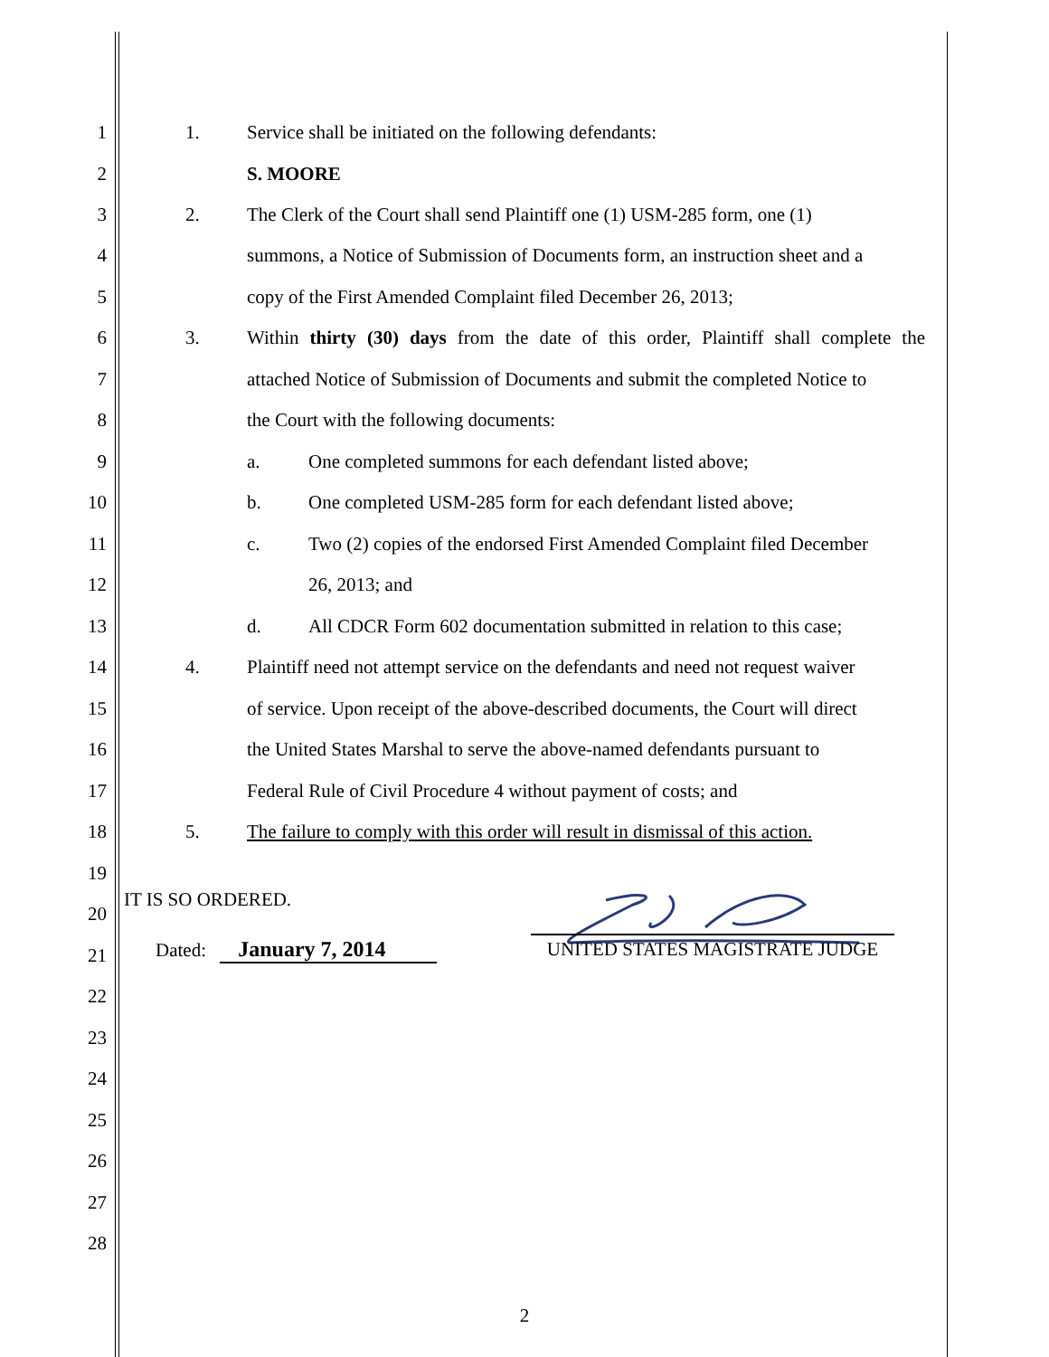1 1. Service shall be initiated on the following defendants:
2 S. MOORE
3 2. The Clerk of the Court shall send Plaintiff one (1) USM-285 form, one (1)
4 summons, a Notice of Submission of Documents form, an instruction sheet and a
5 copy of the First Amended Complaint filed December 26, 2013;
6 3. Within thirty (30) days from the date of this order, Plaintiff shall complete the
7 attached Notice of Submission of Documents and submit the completed Notice to
8 the Court with the following documents:
9 a. One completed summons for each defendant listed above;
10 b. One completed USM-285 form for each defendant listed above;
11 c. Two (2) copies of the endorsed First Amended Complaint filed December
12 26, 2013; and
13 d. All CDCR Form 602 documentation submitted in relation to this case;
14 4. Plaintiff need not attempt service on the defendants and need not request waiver
15 of service. Upon receipt of the above-described documents, the Court will direct
16 the United States Marshal to serve the above-named defendants pursuant to
17 Federal Rule of Civil Procedure 4 without payment of costs; and
18 5. The failure to comply with this order will result in dismissal of this action.
19
20
21
22
23
24
25
26
27
28
IT IS SO ORDERED.
Dated: January 7, 2014 UNITED STATES MAGISTRATE JUDGE
2